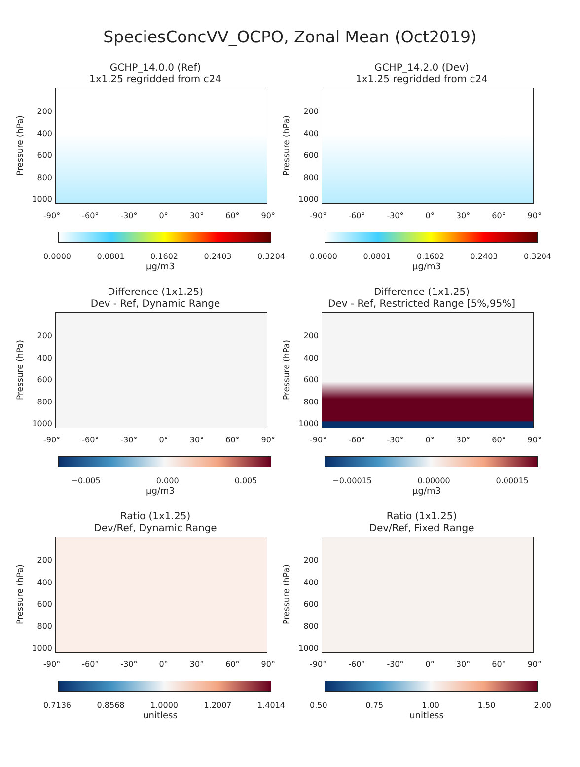SpeciesConcVV_OCPO, Zonal Mean (Oct2019)
GCHP_14.0.0 (Ref)
1x1.25 regridded from c24
Pressure (hPa)
200
400
600
800
1000
-90° -60° -30° 0° 30° 60° 90°
0.0000 0.0801 0.1602 0.2403 0.3204
µg/m3
GCHP_14.2.0 (Dev)
1x1.25 regridded from c24
Pressure (hPa)
200
400
600
800
1000
-90° -60° -30° 0° 30° 60° 90°
0.0000 0.0801 0.1602 0.2403 0.3204
µg/m3
Difference (1x1.25)
Dev - Ref, Dynamic Range
Pressure (hPa)
200
400
600
800
1000
-90° -60° -30° 0° 30° 60° 90°
−0.005 0.000 0.005
µg/m3
Difference (1x1.25)
Dev - Ref, Restricted Range [5%,95%]
Pressure (hPa)
200
400
600
800
1000
-90° -60° -30° 0° 30° 60° 90°
−0.00015 0.00000 0.00015
µg/m3
Ratio (1x1.25)
Dev/Ref, Dynamic Range
Pressure (hPa)
200
400
600
800
1000
-90° -60° -30° 0° 30° 60° 90°
0.7136 0.8568 1.0000 1.2007 1.4014
unitless
Ratio (1x1.25)
Dev/Ref, Fixed Range
Pressure (hPa)
200
400
600
800
1000
-90° -60° -30° 0° 30° 60° 90°
0.50 0.75 1.00 1.50 2.00
unitless